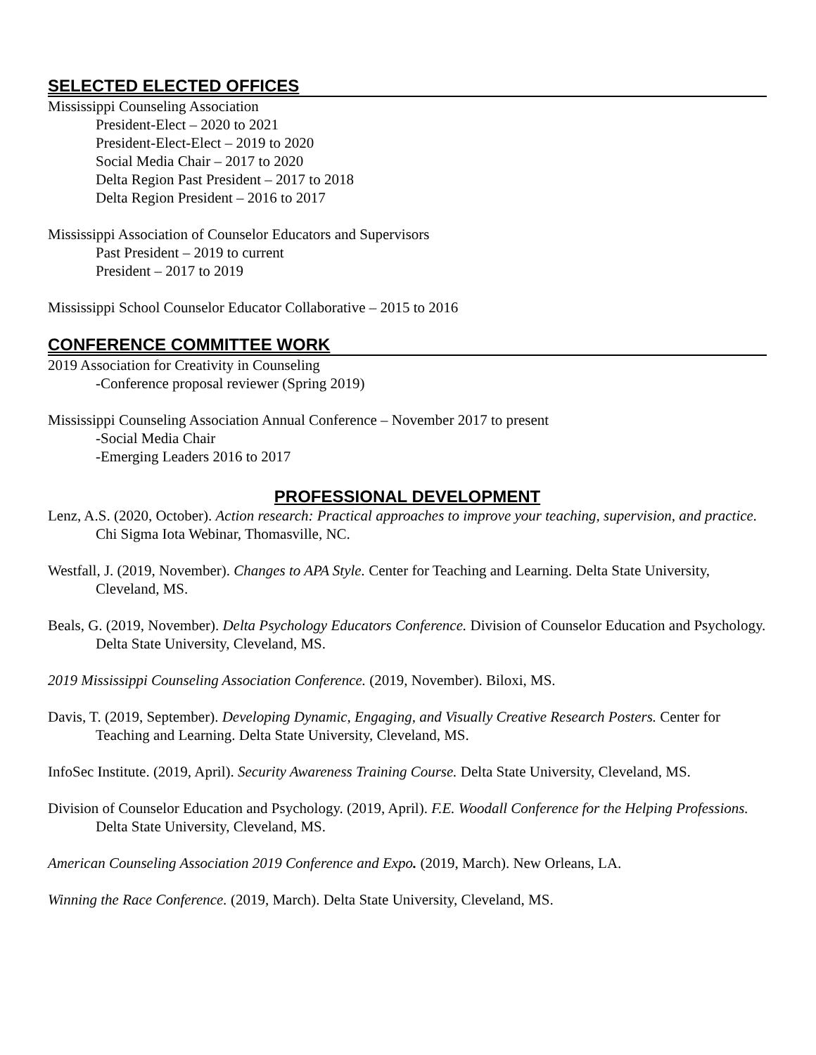SELECTED ELECTED OFFICES
Mississippi Counseling Association
President-Elect – 2020 to 2021
President-Elect-Elect – 2019 to 2020
Social Media Chair – 2017 to 2020
Delta Region Past President – 2017 to 2018
Delta Region President – 2016 to 2017
Mississippi Association of Counselor Educators and Supervisors
Past President – 2019 to current
President – 2017 to 2019
Mississippi School Counselor Educator Collaborative – 2015 to 2016
CONFERENCE COMMITTEE WORK
2019 Association for Creativity in Counseling
-Conference proposal reviewer (Spring 2019)
Mississippi Counseling Association Annual Conference – November 2017 to present
-Social Media Chair
-Emerging Leaders 2016 to 2017
PROFESSIONAL DEVELOPMENT
Lenz, A.S. (2020, October). Action research: Practical approaches to improve your teaching, supervision, and practice. Chi Sigma Iota Webinar, Thomasville, NC.
Westfall, J. (2019, November). Changes to APA Style. Center for Teaching and Learning. Delta State University, Cleveland, MS.
Beals, G. (2019, November). Delta Psychology Educators Conference. Division of Counselor Education and Psychology. Delta State University, Cleveland, MS.
2019 Mississippi Counseling Association Conference. (2019, November). Biloxi, MS.
Davis, T. (2019, September). Developing Dynamic, Engaging, and Visually Creative Research Posters. Center for Teaching and Learning. Delta State University, Cleveland, MS.
InfoSec Institute. (2019, April). Security Awareness Training Course. Delta State University, Cleveland, MS.
Division of Counselor Education and Psychology. (2019, April). F.E. Woodall Conference for the Helping Professions. Delta State University, Cleveland, MS.
American Counseling Association 2019 Conference and Expo. (2019, March). New Orleans, LA.
Winning the Race Conference. (2019, March). Delta State University, Cleveland, MS.